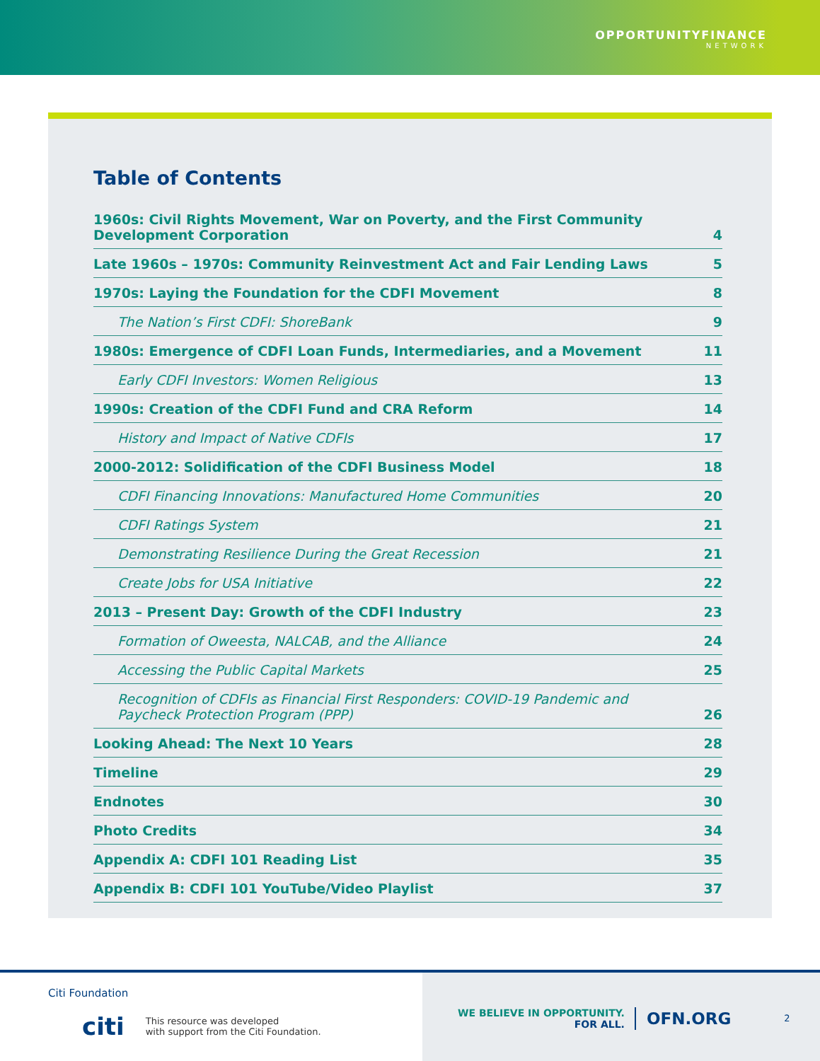OPPORTUNITYFINANCE
NETWORK
Table of Contents
1960s: Civil Rights Movement, War on Poverty, and the First Community Development Corporation 4
Late 1960s – 1970s: Community Reinvestment Act and Fair Lending Laws 5
1970s: Laying the Foundation for the CDFI Movement 8
The Nation’s First CDFI: ShoreBank 9
1980s: Emergence of CDFI Loan Funds, Intermediaries, and a Movement 11
Early CDFI Investors: Women Religious 13
1990s: Creation of the CDFI Fund and CRA Reform 14
History and Impact of Native CDFIs 17
2000-2012: Solidification of the CDFI Business Model 18
CDFI Financing Innovations: Manufactured Home Communities 20
CDFI Ratings System 21
Demonstrating Resilience During the Great Recession 21
Create Jobs for USA Initiative 22
2013 – Present Day: Growth of the CDFI Industry 23
Formation of Oweesta, NALCAB, and the Alliance 24
Accessing the Public Capital Markets 25
Recognition of CDFIs as Financial First Responders: COVID-19 Pandemic and Paycheck Protection Program (PPP) 26
Looking Ahead: The Next 10 Years 28
Timeline 29
Endnotes 30
Photo Credits 34
Appendix A: CDFI 101 Reading List 35
Appendix B: CDFI 101 YouTube/Video Playlist 37
Citi Foundation
citi This resource was developed
with support from the Citi Foundation.
WE BELIEVE IN OPPORTUNITY.
FOR ALL.
OFN.ORG 2